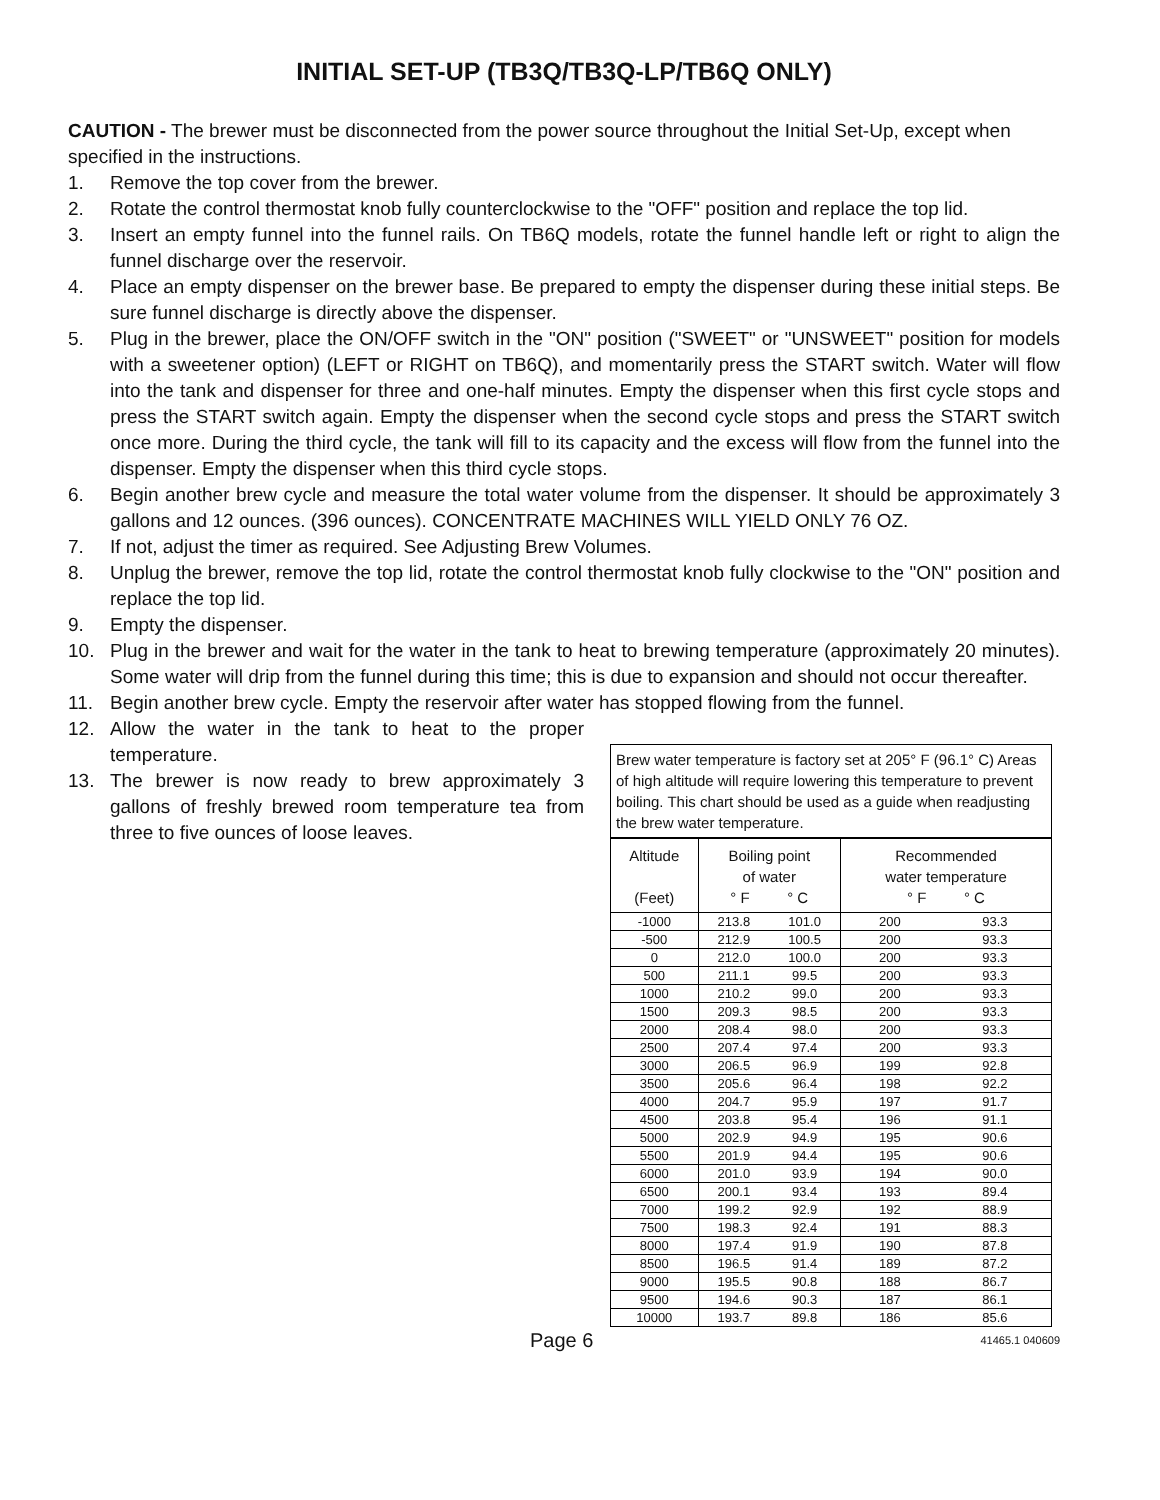INITIAL SET-UP (TB3Q/TB3Q-LP/TB6Q ONLY)
CAUTION - The brewer must be disconnected from the power source throughout the Initial Set-Up, except when specified in the instructions.
1. Remove the top cover from the brewer.
2. Rotate the control thermostat knob fully counterclockwise to the "OFF" position and replace the top lid.
3. Insert an empty funnel into the funnel rails. On TB6Q models, rotate the funnel handle left or right to align the funnel discharge over the reservoir.
4. Place an empty dispenser on the brewer base. Be prepared to empty the dispenser during these initial steps. Be sure funnel discharge is directly above the dispenser.
5. Plug in the brewer, place the ON/OFF switch in the "ON" position ("SWEET" or "UNSWEET" position for models with a sweetener option) (LEFT or RIGHT on TB6Q), and momentarily press the START switch. Water will flow into the tank and dispenser for three and one-half minutes. Empty the dispenser when this first cycle stops and press the START switch again. Empty the dispenser when the second cycle stops and press the START switch once more. During the third cycle, the tank will fill to its capacity and the excess will flow from the funnel into the dispenser. Empty the dispenser when this third cycle stops.
6. Begin another brew cycle and measure the total water volume from the dispenser. It should be approximately 3 gallons and 12 ounces. (396 ounces). CONCENTRATE MACHINES WILL YIELD ONLY 76 OZ.
7. If not, adjust the timer as required. See Adjusting Brew Volumes.
8. Unplug the brewer, remove the top lid, rotate the control thermostat knob fully clockwise to the "ON" position and replace the top lid.
9. Empty the dispenser.
10. Plug in the brewer and wait for the water in the tank to heat to brewing temperature (approximately 20 minutes). Some water will drip from the funnel during this time; this is due to expansion and should not occur thereafter.
11. Begin another brew cycle. Empty the reservoir after water has stopped flowing from the funnel.
12. Allow the water in the tank to heat to the proper temperature.
13. The brewer is now ready to brew approximately 3 gallons of freshly brewed room temperature tea from three to five ounces of loose leaves.
Brew water temperature is factory set at 205° F (96.1° C) Areas of high altitude will require lowering this temperature to prevent boiling. This chart should be used as a guide when readjusting the brew water temperature.
| Altitude (Feet) | Boiling point of water ° F ° C | | Recommended water temperature ° F ° C | |
| --- | --- | --- | --- | --- |
| -1000 | 213.8 | 101.0 | 200 | 93.3 |
| -500 | 212.9 | 100.5 | 200 | 93.3 |
| 0 | 212.0 | 100.0 | 200 | 93.3 |
| 500 | 211.1 | 99.5 | 200 | 93.3 |
| 1000 | 210.2 | 99.0 | 200 | 93.3 |
| 1500 | 209.3 | 98.5 | 200 | 93.3 |
| 2000 | 208.4 | 98.0 | 200 | 93.3 |
| 2500 | 207.4 | 97.4 | 200 | 93.3 |
| 3000 | 206.5 | 96.9 | 199 | 92.8 |
| 3500 | 205.6 | 96.4 | 198 | 92.2 |
| 4000 | 204.7 | 95.9 | 197 | 91.7 |
| 4500 | 203.8 | 95.4 | 196 | 91.1 |
| 5000 | 202.9 | 94.9 | 195 | 90.6 |
| 5500 | 201.9 | 94.4 | 195 | 90.6 |
| 6000 | 201.0 | 93.9 | 194 | 90.0 |
| 6500 | 200.1 | 93.4 | 193 | 89.4 |
| 7000 | 199.2 | 92.9 | 192 | 88.9 |
| 7500 | 198.3 | 92.4 | 191 | 88.3 |
| 8000 | 197.4 | 91.9 | 190 | 87.8 |
| 8500 | 196.5 | 91.4 | 189 | 87.2 |
| 9000 | 195.5 | 90.8 | 188 | 86.7 |
| 9500 | 194.6 | 90.3 | 187 | 86.1 |
| 10000 | 193.7 | 89.8 | 186 | 85.6 |
Page 6 41465.1 040609